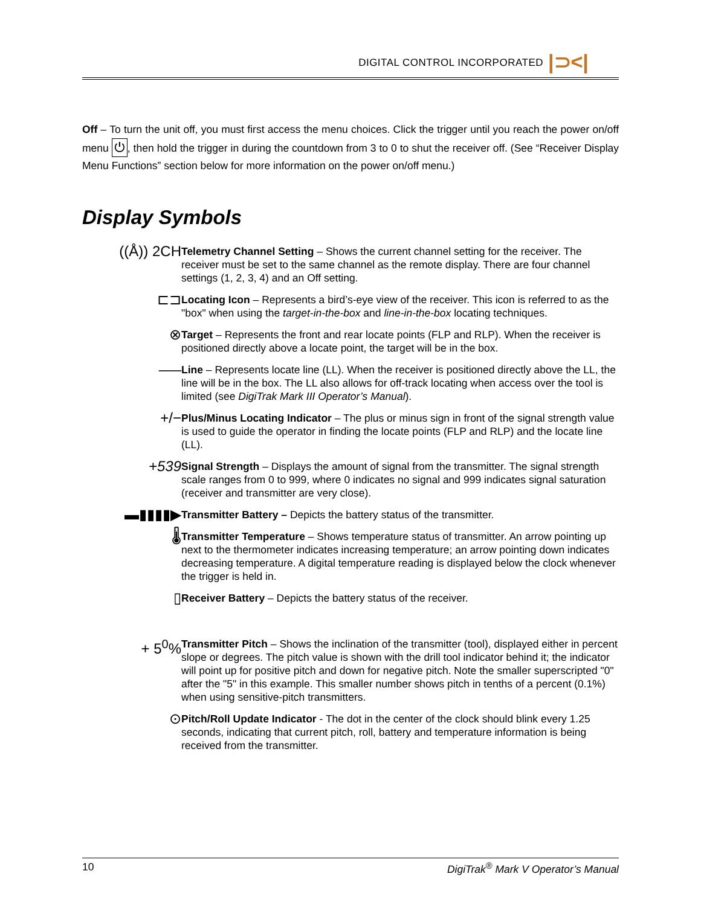DIGITAL CONTROL INCORPORATED |⊃<|
Off – To turn the unit off, you must first access the menu choices. Click the trigger until you reach the power on/off menu ⏻, then hold the trigger in during the countdown from 3 to 0 to shut the receiver off. (See “Receiver Display Menu Functions” section below for more information on the power on/off menu.)
Display Symbols
((Å)) 2CH
Telemetry Channel Setting – Shows the current channel setting for the receiver. The receiver must be set to the same channel as the remote display. There are four channel settings (1, 2, 3, 4) and an Off setting.
⊏⊐
Locating Icon – Represents a bird’s-eye view of the receiver. This icon is referred to as the "box" when using the target-in-the-box and line-in-the-box locating techniques.
⊗
Target – Represents the front and rear locate points (FLP and RLP). When the receiver is positioned directly above a locate point, the target will be in the box.
—–
Line – Represents locate line (LL). When the receiver is positioned directly above the LL, the line will be in the box. The LL also allows for off-track locating when access over the tool is limited (see DigiTrak Mark III Operator’s Manual).
+/−
Plus/Minus Locating Indicator – The plus or minus sign in front of the signal strength value is used to guide the operator in finding the locate points (FLP and RLP) and the locate line (LL).
+539
Signal Strength – Displays the amount of signal from the transmitter. The signal strength scale ranges from 0 to 999, where 0 indicates no signal and 999 indicates signal saturation (receiver and transmitter are very close).
▬▮▮▮▮▶
Transmitter Battery – Depicts the battery status of the transmitter.
🌡
Transmitter Temperature – Shows temperature status of transmitter. An arrow pointing up next to the thermometer indicates increasing temperature; an arrow pointing down indicates decreasing temperature. A digital temperature reading is displayed below the clock whenever the trigger is held in.
▯
Receiver Battery – Depicts the battery status of the receiver.
+ 5<sup>0</sup>%
Transmitter Pitch – Shows the inclination of the transmitter (tool), displayed either in percent slope or degrees. The pitch value is shown with the drill tool indicator behind it; the indicator will point up for positive pitch and down for negative pitch. Note the smaller superscripted "0" after the "5" in this example. This smaller number shows pitch in tenths of a percent (0.1%) when using sensitive-pitch transmitters.
⊙
Pitch/Roll Update Indicator - The dot in the center of the clock should blink every 1.25 seconds, indicating that current pitch, roll, battery and temperature information is being received from the transmitter.
10 DigiTrak<sup>®</sup> Mark V Operator’s Manual